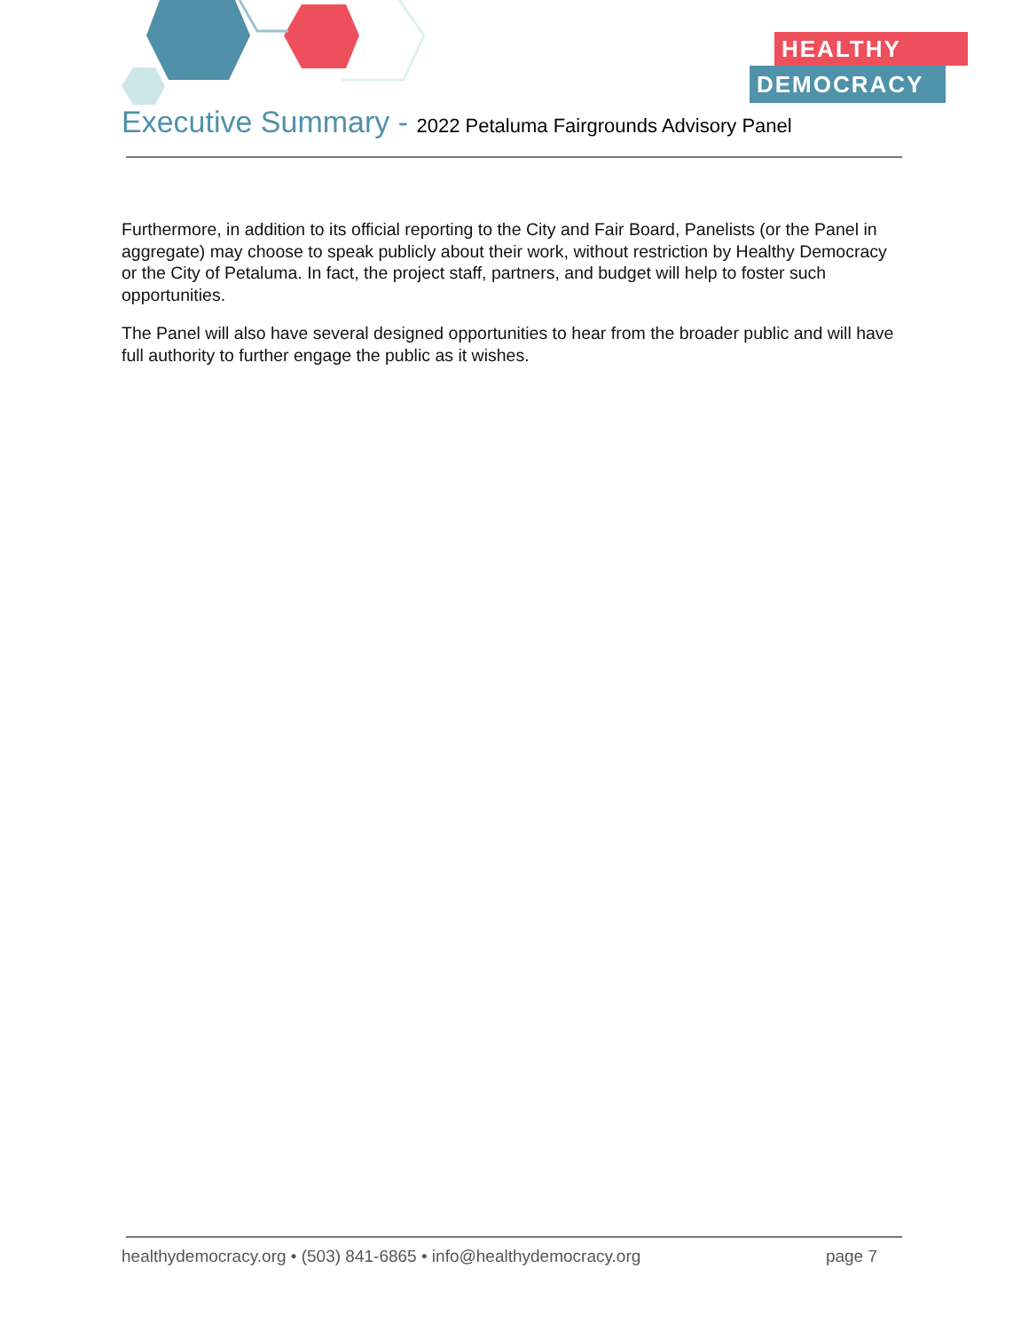HEALTHY
DEMOCRACY
Executive Summary - 2022 Petaluma Fairgrounds Advisory Panel
Furthermore, in addition to its official reporting to the City and Fair Board, Panelists (or the Panel in aggregate) may choose to speak publicly about their work, without restriction by Healthy Democracy or the City of Petaluma. In fact, the project staff, partners, and budget will help to foster such opportunities.
The Panel will also have several designed opportunities to hear from the broader public and will have full authority to further engage the public as it wishes.
healthydemocracy.org • (503) 841-6865 • info@healthydemocracy.org page 7